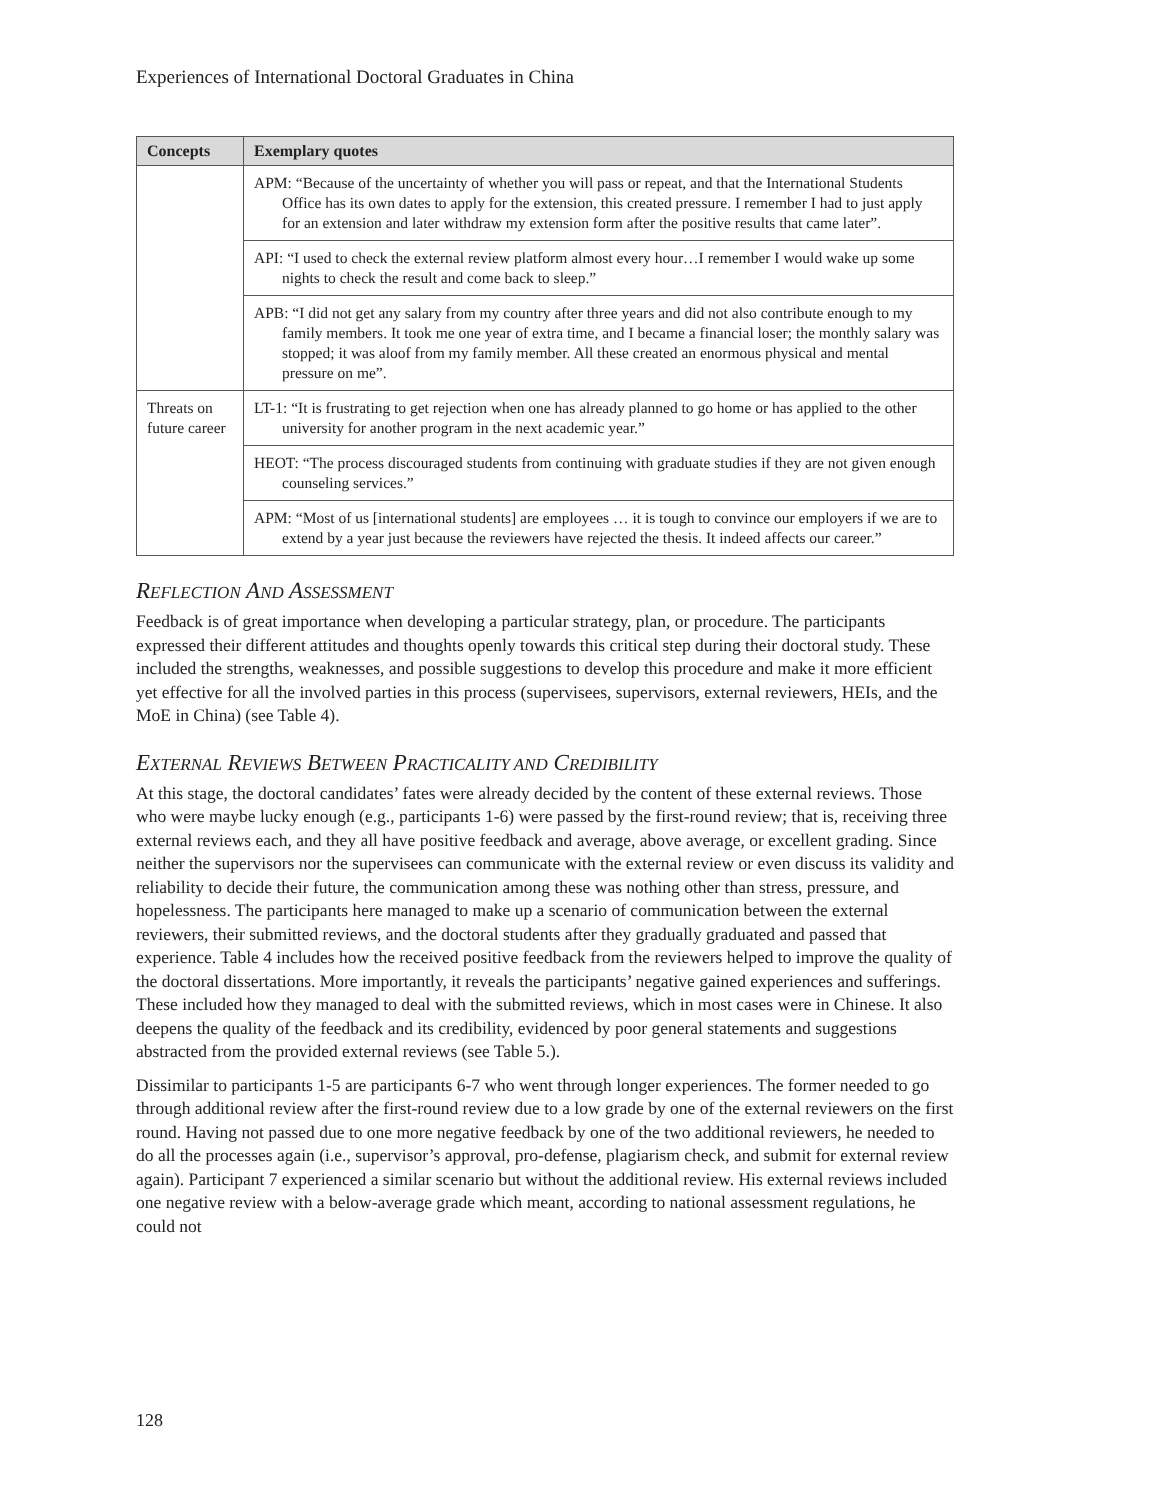Experiences of International Doctoral Graduates in China
| Concepts | Exemplary quotes |
| --- | --- |
| | APM: “Because of the uncertainty of whether you will pass or repeat, and that the International Students Office has its own dates to apply for the extension, this created pressure. I remember I had to just apply for an extension and later withdraw my extension form after the positive results that came later”. |
| | API: “I used to check the external review platform almost every hour…I remember I would wake up some nights to check the result and come back to sleep.” |
| | APB: “I did not get any salary from my country after three years and did not also contribute enough to my family members. It took me one year of extra time, and I became a financial loser; the monthly salary was stopped; it was aloof from my family member. All these created an enormous physical and mental pressure on me”. |
| Threats on future career | LT-1: “It is frustrating to get rejection when one has already planned to go home or has applied to the other university for another program in the next academic year.” |
| | HEOT: “The process discouraged students from continuing with graduate studies if they are not given enough counseling services.” |
| | APM: “Most of us [international students] are employees … it is tough to convince our employers if we are to extend by a year just because the reviewers have rejected the thesis. It indeed affects our career.” |
REFLECTION AND ASSESSMENT
Feedback is of great importance when developing a particular strategy, plan, or procedure. The participants expressed their different attitudes and thoughts openly towards this critical step during their doctoral study. These included the strengths, weaknesses, and possible suggestions to develop this procedure and make it more efficient yet effective for all the involved parties in this process (supervisees, supervisors, external reviewers, HEIs, and the MoE in China) (see Table 4).
EXTERNAL REVIEWS BETWEEN PRACTICALITY AND CREDIBILITY
At this stage, the doctoral candidates’ fates were already decided by the content of these external reviews. Those who were maybe lucky enough (e.g., participants 1-6) were passed by the first-round review; that is, receiving three external reviews each, and they all have positive feedback and average, above average, or excellent grading. Since neither the supervisors nor the supervisees can communicate with the external review or even discuss its validity and reliability to decide their future, the communication among these was nothing other than stress, pressure, and hopelessness. The participants here managed to make up a scenario of communication between the external reviewers, their submitted reviews, and the doctoral students after they gradually graduated and passed that experience. Table 4 includes how the received positive feedback from the reviewers helped to improve the quality of the doctoral dissertations. More importantly, it reveals the participants’ negative gained experiences and sufferings. These included how they managed to deal with the submitted reviews, which in most cases were in Chinese. It also deepens the quality of the feedback and its credibility, evidenced by poor general statements and suggestions abstracted from the provided external reviews (see Table 5.).
Dissimilar to participants 1-5 are participants 6-7 who went through longer experiences. The former needed to go through additional review after the first-round review due to a low grade by one of the external reviewers on the first round. Having not passed due to one more negative feedback by one of the two additional reviewers, he needed to do all the processes again (i.e., supervisor’s approval, pro-defense, plagiarism check, and submit for external review again). Participant 7 experienced a similar scenario but without the additional review. His external reviews included one negative review with a below-average grade which meant, according to national assessment regulations, he could not
128